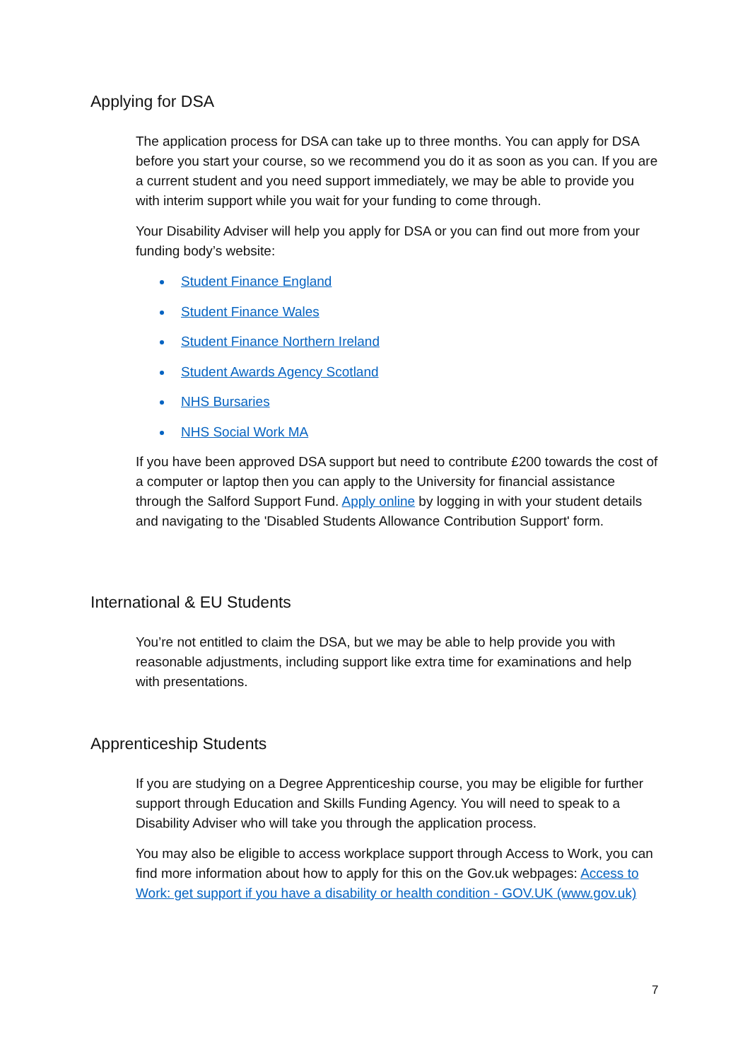Applying for DSA
The application process for DSA can take up to three months. You can apply for DSA before you start your course, so we recommend you do it as soon as you can. If you are a current student and you need support immediately, we may be able to provide you with interim support while you wait for your funding to come through.
Your Disability Adviser will help you apply for DSA or you can find out more from your funding body’s website:
Student Finance England
Student Finance Wales
Student Finance Northern Ireland
Student Awards Agency Scotland
NHS Bursaries
NHS Social Work MA
If you have been approved DSA support but need to contribute £200 towards the cost of a computer or laptop then you can apply to the University for financial assistance through the Salford Support Fund. Apply online by logging in with your student details and navigating to the 'Disabled Students Allowance Contribution Support' form.
International & EU Students
You’re not entitled to claim the DSA, but we may be able to help provide you with reasonable adjustments, including support like extra time for examinations and help with presentations.
Apprenticeship Students
If you are studying on a Degree Apprenticeship course, you may be eligible for further support through Education and Skills Funding Agency. You will need to speak to a Disability Adviser who will take you through the application process.
You may also be eligible to access workplace support through Access to Work, you can find more information about how to apply for this on the Gov.uk webpages: Access to Work: get support if you have a disability or health condition - GOV.UK (www.gov.uk)
7